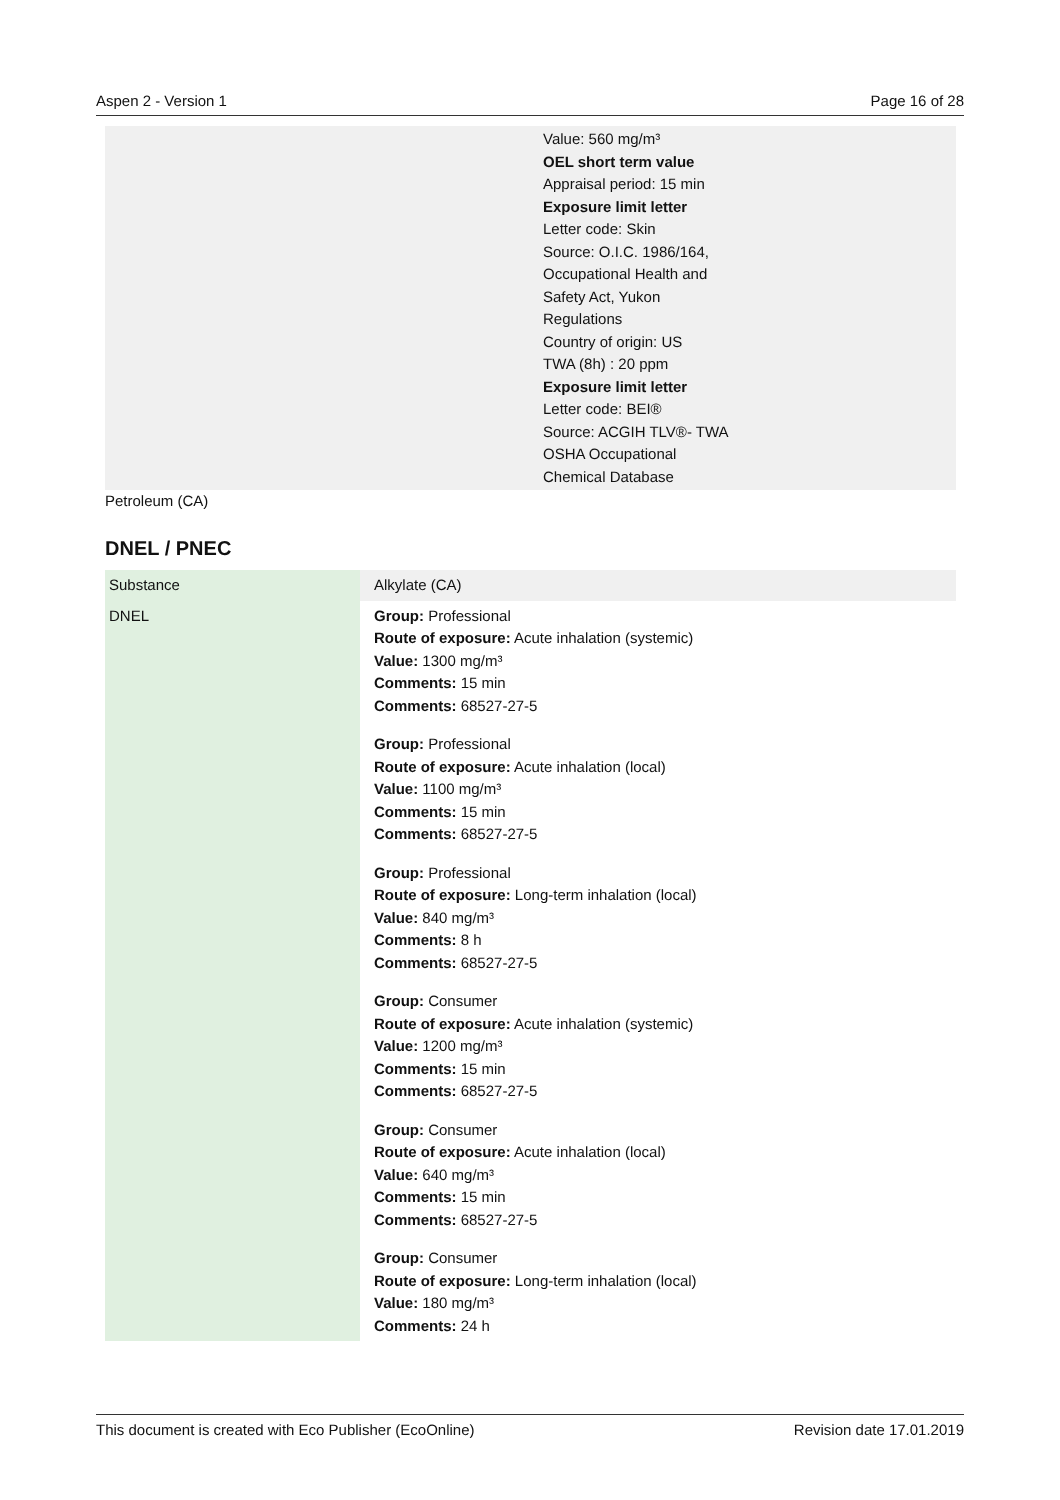Aspen 2 - Version 1 Page 16 of 28
Value: 560 mg/m³
OEL short term value
Appraisal period: 15 min
Exposure limit letter
Letter code: Skin
Source: O.I.C. 1986/164,
Occupational Health and
Safety Act, Yukon
Regulations
Country of origin: US
TWA (8h) : 20 ppm
Exposure limit letter
Letter code: BEI®
Source: ACGIH TLV®- TWA
OSHA Occupational
Chemical Database
Petroleum (CA)
DNEL / PNEC
| Substance | Alkylate (CA) |
| DNEL | Group: Professional Route of exposure: Acute inhalation (systemic) Value: 1300 mg/m³ Comments: 15 min Comments: 68527-27-5 Group: Professional Route of exposure: Acute inhalation (local) Value: 1100 mg/m³ Comments: 15 min Comments: 68527-27-5 Group: Professional Route of exposure: Long-term inhalation (local) Value: 840 mg/m³ Comments: 8 h Comments: 68527-27-5 Group: Consumer Route of exposure: Acute inhalation (systemic) Value: 1200 mg/m³ Comments: 15 min Comments: 68527-27-5 Group: Consumer Route of exposure: Acute inhalation (local) Value: 640 mg/m³ Comments: 15 min Comments: 68527-27-5 Group: Consumer Route of exposure: Long-term inhalation (local) Value: 180 mg/m³ Comments: 24 h |
This document is created with Eco Publisher (EcoOnline) Revision date 17.01.2019